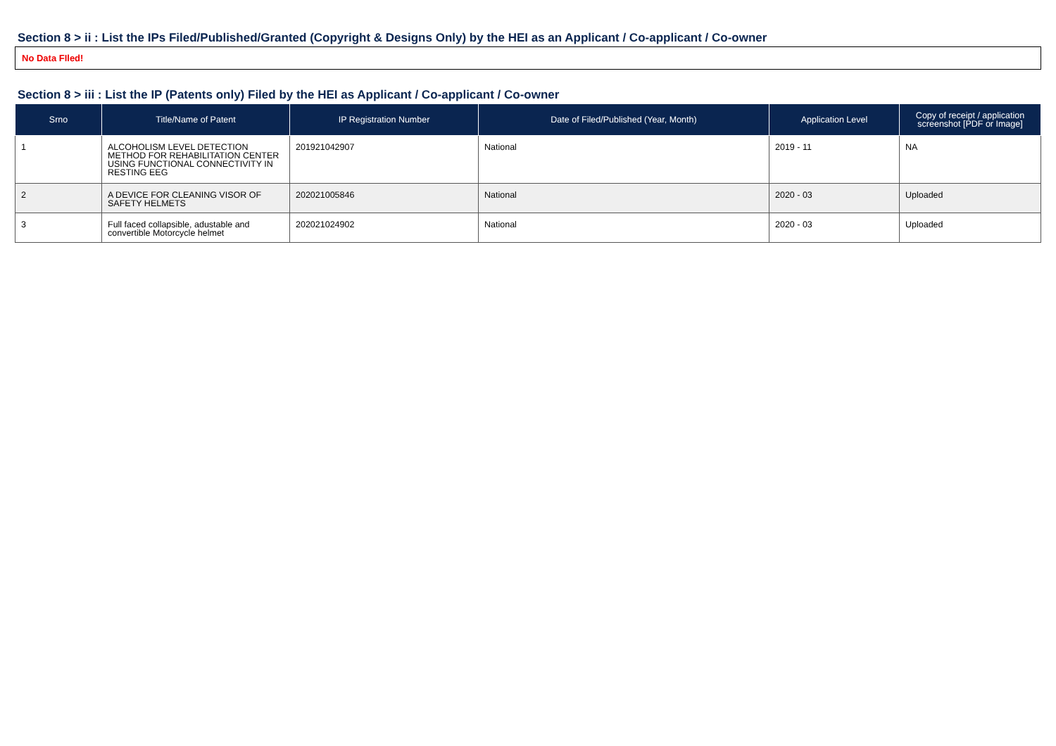Section 8 > ii : List the IPs Filed/Published/Granted (Copyright & Designs Only) by the HEI as an Applicant / Co-applicant / Co-owner
No Data FIled!
Section 8 > iii : List the IP (Patents only) Filed by the HEI as Applicant / Co-applicant / Co-owner
| Srno | Title/Name of Patent | IP Registration Number | Date of Filed/Published (Year, Month) | Application Level | Copy of receipt / application screenshot [PDF or Image] |
| --- | --- | --- | --- | --- | --- |
| 1 | ALCOHOLISM LEVEL DETECTION METHOD FOR REHABILITATION CENTER USING FUNCTIONAL CONNECTIVITY IN RESTING EEG | 201921042907 | National | 2019 - 11 | NA |
| 2 | A DEVICE FOR CLEANING VISOR OF SAFETY HELMETS | 202021005846 | National | 2020 - 03 | Uploaded |
| 3 | Full faced collapsible, adustable and convertible Motorcycle helmet | 202021024902 | National | 2020 - 03 | Uploaded |